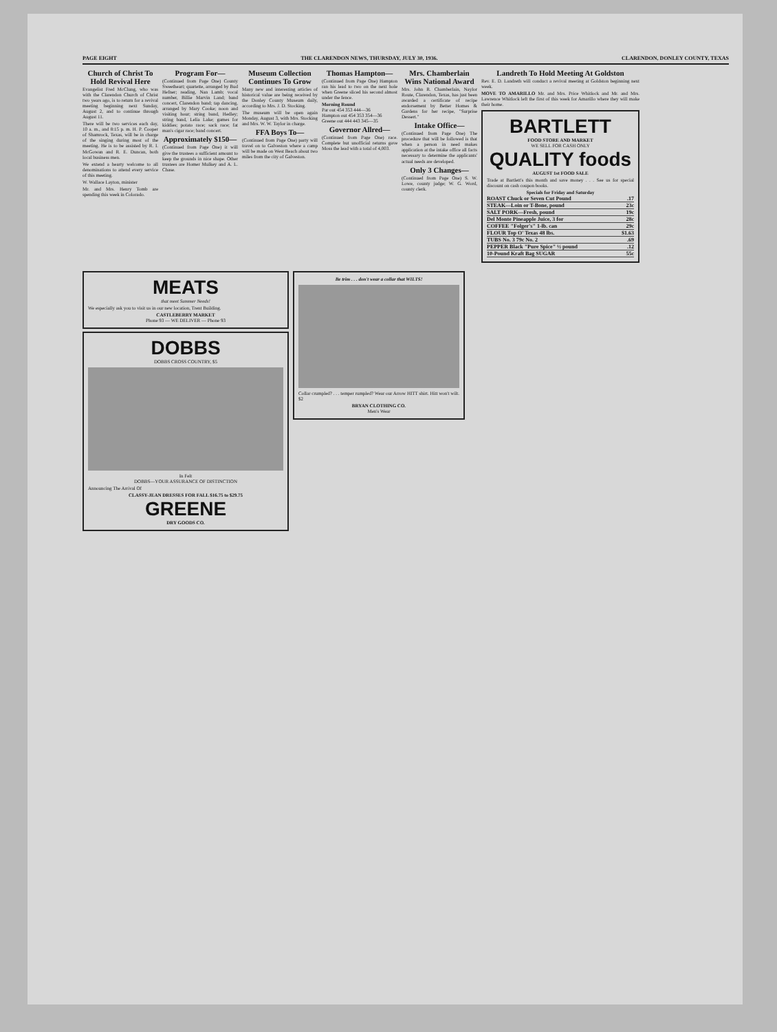PAGE EIGHT THE CLARENDON NEWS, THURSDAY, JULY 30, 1936. CLARENDON, DONLEY COUNTY, TEXAS
Church of Christ To Hold Revival Here
Evangelist Fred McClung, who was with the Clarendon Church of Christ two years ago, is to return for a revival meeting beginning next Sunday, August 2, and to continue through August 11.
There will be two services each day, 10 a. m., and 8:15 p. m. H. P. Cooper of Shamrock, Texas, will be in charge of the singing during most of the meeting. He is to be assisted by R. I. McGowan and R. E. Duncan, both local business men.
We extend a hearty welcome to all denominations to attend every service of this meeting.
W. Wallace Layton, minister
Mr. and Mrs. Henry Tomb are spending this week in Colorado.
Program For—
(Continued from Page One) County Sweetheart; quartette, arranged by Bud Hefner; reading, Nan Lamb; vocal number, Billie Marvin Land; band concert, Clarendon band; tap dancing, arranged by Mary Cooke; noon and visiting hour; string band, Hedley; string band, Lelia Lake; games for kiddies; potato race; sack race; fat man's cigar race; band concert.
Approximately $150—
(Continued from Page One) it will give the trustees a sufficient amount to keep the grounds in nice shape. Other trustees are Homer Mulkey and A. L. Chase.
Museum Collection Continues To Grow
Many new and interesting articles of historical value are being received by the Donley County Museum daily, according to Mrs. J. D. Stocking.
The museum will be open again Monday, August 3, with Mrs. Stocking and Mrs. W. W. Taylor in charge.
FFA Boys To—
(Continued from Page One) party will travel on to Galveston where a camp will be made on West Beach about two miles from the city of Galveston.
Thomas Hampton—
(Continued from Page One) Hampton ran his lead to two on the next hole when Greene sliced his second almost under the fence.
Morning Round
Par out 454 353 444—36
Hampton out 454 353 354—36
Greene out 444 443 345—35
Governor Allred—
(Continued from Page One) race. Complete but unofficial returns gave Moss the lead with a total of 4,003.
Mrs. Chamberlain Wins National Award
Mrs. John R. Chamberlain, Naylor Route, Clarendon, Texas, has just been awarded a certificate of recipe endorsement by Better Homes & Gardens for her recipe, "Surprise Dessert."
Intake Office—
(Continued from Page One) The procedure that will be followed is that when a person in need makes application at the intake office all facts necessary to determine the applicants' actual needs are developed.
Only 3 Changes—
(Continued from Page One) S. W. Lowe, county judge; W. G. Word, county clerk.
Landreth To Hold Meeting At Goldston
Rev. E. D. Landreth will conduct a revival meeting at Goldston beginning next week.
MOVE TO AMARILLO Mr. and Mrs. Price Whitlock and Mr. and Mrs. Lawrence Whitlock left the first of this week for Amarillo where they will make their home.
BARTLETT
FOOD STORE AND MARKET
WE SELL FOR CASH ONLY
QUALITY foods
AUGUST 1st FOOD SALE
Trade at Bartlett's this month and save money . . . See us for special discount on cash coupon books.
Specials for Friday and Saturday
ROAST Chuck or Seven Cut Pound .17
STEAK—Loin or T-Bone, pound 23c
SALT PORK—Fresh, pound 19c
Del Monte Pineapple Juice, 3 for 28c
COFFEE "Folger's" 1-lb. can 29c
FLOUR Top O' Texas 48 lbs. $1.63
TUBS No. 3 79c No. 2 .69
PEPPER Black "Pure Spice" ½ pound .12
10-Pound Kraft Bag SUGAR 55c
MEATS
that meet Summer Needs!
We especially ask you to visit us in our new location, Trent Building.
CASTLEBERRY MARKET
Phone 93 — WE DELIVER — Phone 93
DOBBS
DOBBS CROSS COUNTRY, $5
In Felt
DOBBS—YOUR ASSURANCE OF DISTINCTION
Announcing The Arrival Of
CLASSY-JEAN DRESSES FOR FALL $16.75 to $29.75
GREENE
DRY GOODS CO.
Be trim . . . don't wear a collar that WILTS!
Collar crumpled? . . . temper rumpled? Wear our Arrow HITT shirt. Hitt won't wilt. $2
BRYAN CLOTHING CO.
Men's Wear